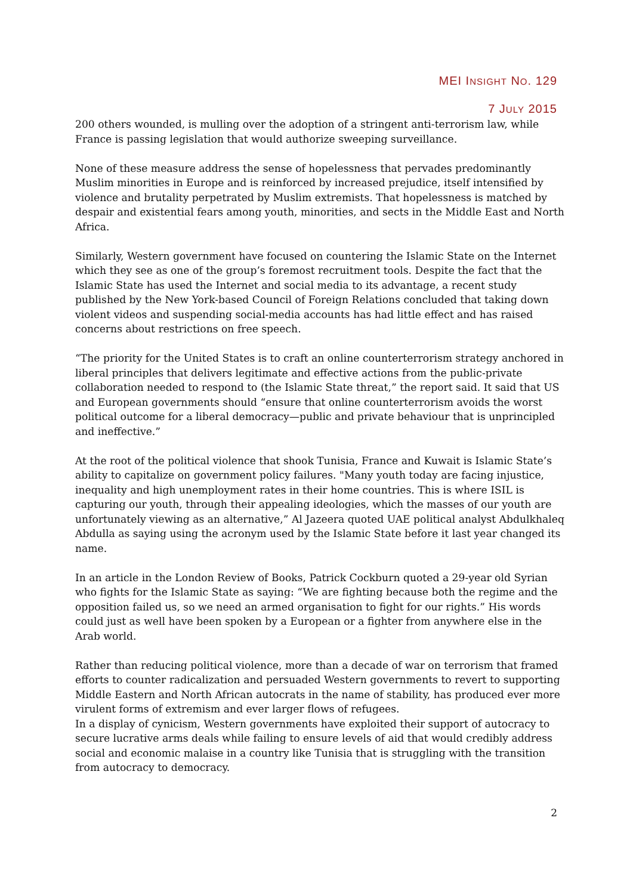MEI INSIGHT NO. 129
7 JULY 2015
200 others wounded, is mulling over the adoption of a stringent anti-terrorism law, while France is passing legislation that would authorize sweeping surveillance.
None of these measure address the sense of hopelessness that pervades predominantly Muslim minorities in Europe and is reinforced by increased prejudice, itself intensified by violence and brutality perpetrated by Muslim extremists. That hopelessness is matched by despair and existential fears among youth, minorities, and sects in the Middle East and North Africa.
Similarly, Western government have focused on countering the Islamic State on the Internet which they see as one of the group’s foremost recruitment tools. Despite the fact that the Islamic State has used the Internet and social media to its advantage, a recent study published by the New York-based Council of Foreign Relations concluded that taking down violent videos and suspending social-media accounts has had little effect and has raised concerns about restrictions on free speech.
“The priority for the United States is to craft an online counterterrorism strategy anchored in liberal principles that delivers legitimate and effective actions from the public-private collaboration needed to respond to (the Islamic State threat,” the report said. It said that US and European governments should “ensure that online counterterrorism avoids the worst political outcome for a liberal democracy—public and private behaviour that is unprincipled and ineffective.”
At the root of the political violence that shook Tunisia, France and Kuwait is Islamic State’s ability to capitalize on government policy failures. "Many youth today are facing injustice, inequality and high unemployment rates in their home countries. This is where ISIL is capturing our youth, through their appealing ideologies, which the masses of our youth are unfortunately viewing as an alternative,” Al Jazeera quoted UAE political analyst Abdulkhaleq Abdulla as saying using the acronym used by the Islamic State before it last year changed its name.
In an article in the London Review of Books, Patrick Cockburn quoted a 29-year old Syrian who fights for the Islamic State as saying: “We are fighting because both the regime and the opposition failed us, so we need an armed organisation to fight for our rights.” His words could just as well have been spoken by a European or a fighter from anywhere else in the Arab world.
Rather than reducing political violence, more than a decade of war on terrorism that framed efforts to counter radicalization and persuaded Western governments to revert to supporting Middle Eastern and North African autocrats in the name of stability, has produced ever more virulent forms of extremism and ever larger flows of refugees.
In a display of cynicism, Western governments have exploited their support of autocracy to secure lucrative arms deals while failing to ensure levels of aid that would credibly address social and economic malaise in a country like Tunisia that is struggling with the transition from autocracy to democracy.
2